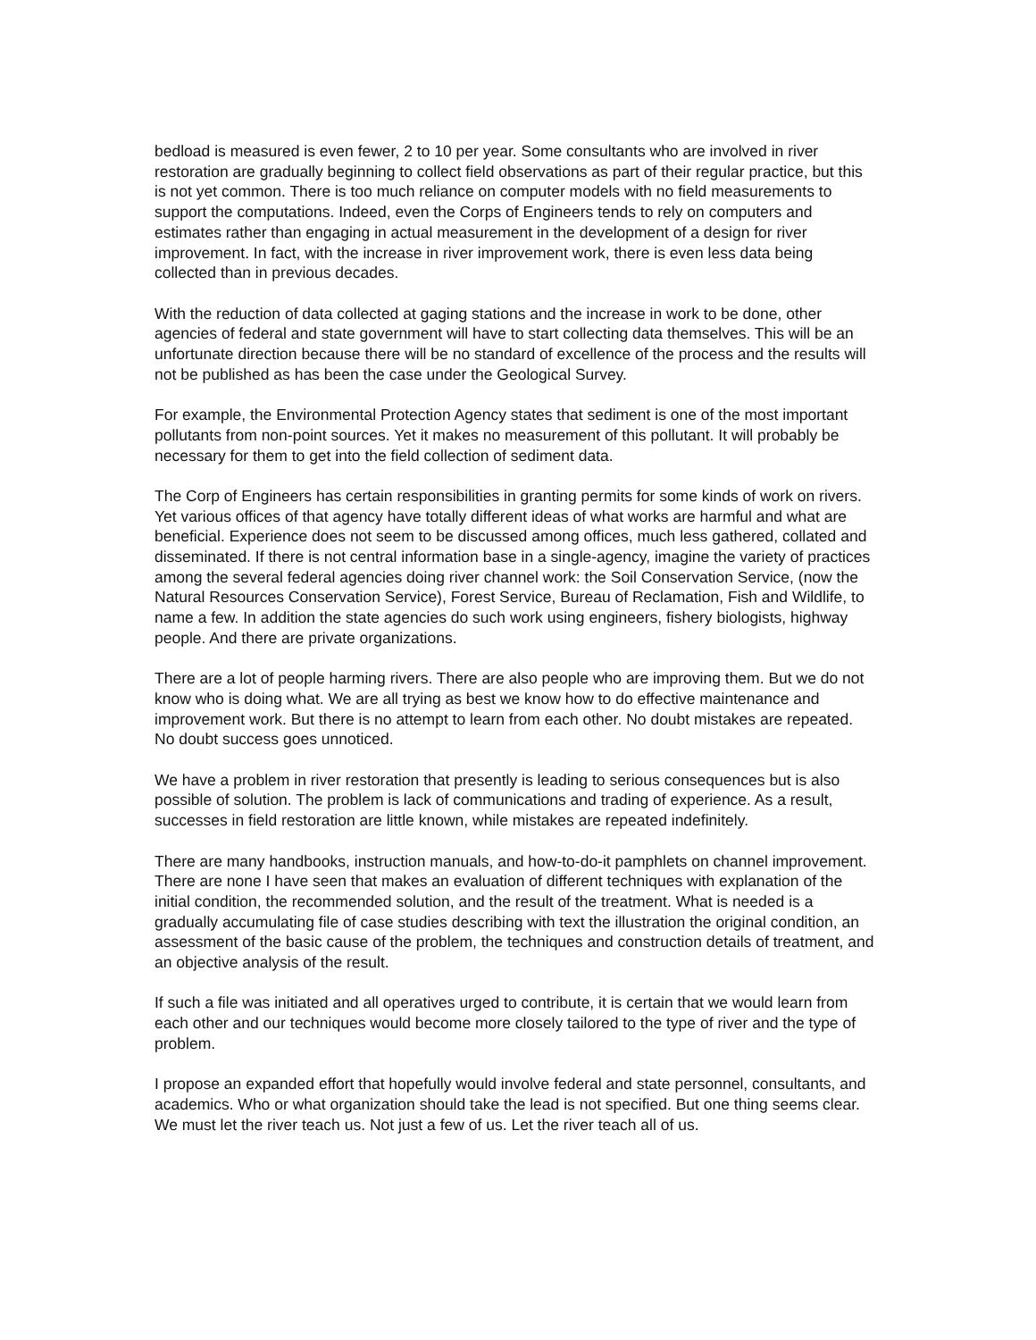bedload is measured is even fewer, 2 to 10 per year. Some consultants who are involved in river restoration are gradually beginning to collect field observations as part of their regular practice, but this is not yet common. There is too much reliance on computer models with no field measurements to support the computations. Indeed, even the Corps of Engineers tends to rely on computers and estimates rather than engaging in actual measurement in the development of a design for river improvement. In fact, with the increase in river improvement work, there is even less data being collected than in previous decades.
With the reduction of data collected at gaging stations and the increase in work to be done, other agencies of federal and state government will have to start collecting data themselves. This will be an unfortunate direction because there will be no standard of excellence of the process and the results will not be published as has been the case under the Geological Survey.
For example, the Environmental Protection Agency states that sediment is one of the most important pollutants from non-point sources. Yet it makes no measurement of this pollutant. It will probably be necessary for them to get into the field collection of sediment data.
The Corp of Engineers has certain responsibilities in granting permits for some kinds of work on rivers. Yet various offices of that agency have totally different ideas of what works are harmful and what are beneficial. Experience does not seem to be discussed among offices, much less gathered, collated and disseminated. If there is not central information base in a single-agency, imagine the variety of practices among the several federal agencies doing river channel work: the Soil Conservation Service, (now the Natural Resources Conservation Service), Forest Service, Bureau of Reclamation, Fish and Wildlife, to name a few. In addition the state agencies do such work using engineers, fishery biologists, highway people. And there are private organizations.
There are a lot of people harming rivers. There are also people who are improving them. But we do not know who is doing what. We are all trying as best we know how to do effective maintenance and improvement work. But there is no attempt to learn from each other. No doubt mistakes are repeated. No doubt success goes unnoticed.
We have a problem in river restoration that presently is leading to serious consequences but is also possible of solution. The problem is lack of communications and trading of experience. As a result, successes in field restoration are little known, while mistakes are repeated indefinitely.
There are many handbooks, instruction manuals, and how-to-do-it pamphlets on channel improvement. There are none I have seen that makes an evaluation of different techniques with explanation of the initial condition, the recommended solution, and the result of the treatment. What is needed is a gradually accumulating file of case studies describing with text the illustration the original condition, an assessment of the basic cause of the problem, the techniques and construction details of treatment, and an objective analysis of the result.
If such a file was initiated and all operatives urged to contribute, it is certain that we would learn from each other and our techniques would become more closely tailored to the type of river and the type of problem.
I propose an expanded effort that hopefully would involve federal and state personnel, consultants, and academics. Who or what organization should take the lead is not specified. But one thing seems clear. We must let the river teach us. Not just a few of us. Let the river teach all of us.